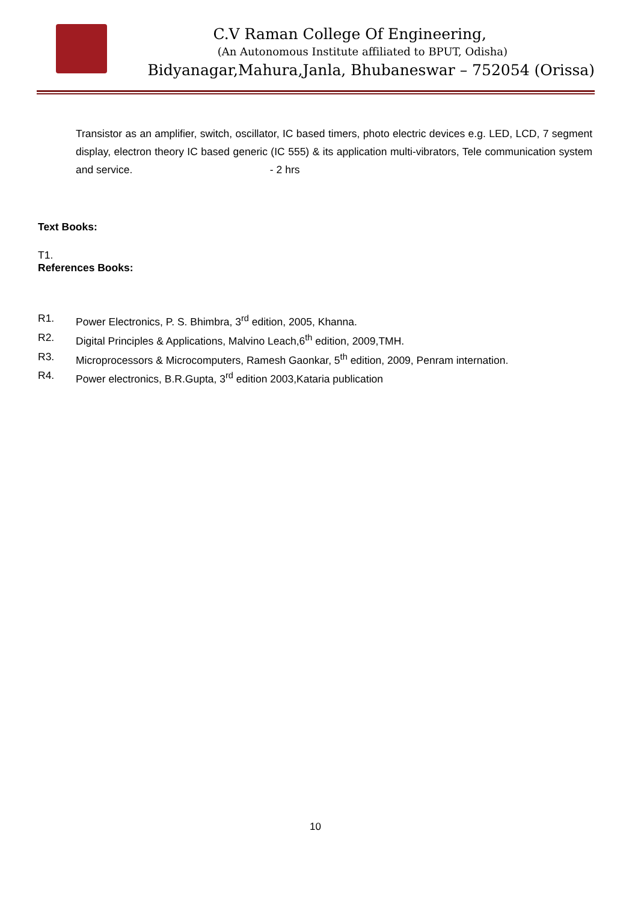C.V Raman College Of Engineering,
(An Autonomous Institute affiliated to BPUT, Odisha)
Bidyanagar,Mahura,Janla, Bhubaneswar – 752054 (Orissa)
Transistor as an amplifier, switch, oscillator, IC based timers, photo electric devices e.g. LED, LCD, 7 segment display, electron theory IC based generic (IC 555) & its application multi-vibrators, Tele communication system and service. - 2 hrs
Text Books:
T1.
References Books:
R1. Power Electronics, P. S. Bhimbra, 3<sup>rd</sup> edition, 2005, Khanna.
R2. Digital Principles & Applications, Malvino Leach,6<sup>th</sup> edition, 2009,TMH.
R3. Microprocessors & Microcomputers, Ramesh Gaonkar, 5<sup>th</sup> edition, 2009, Penram internation.
R4. Power electronics, B.R.Gupta, 3<sup>rd</sup> edition 2003,Kataria publication
10